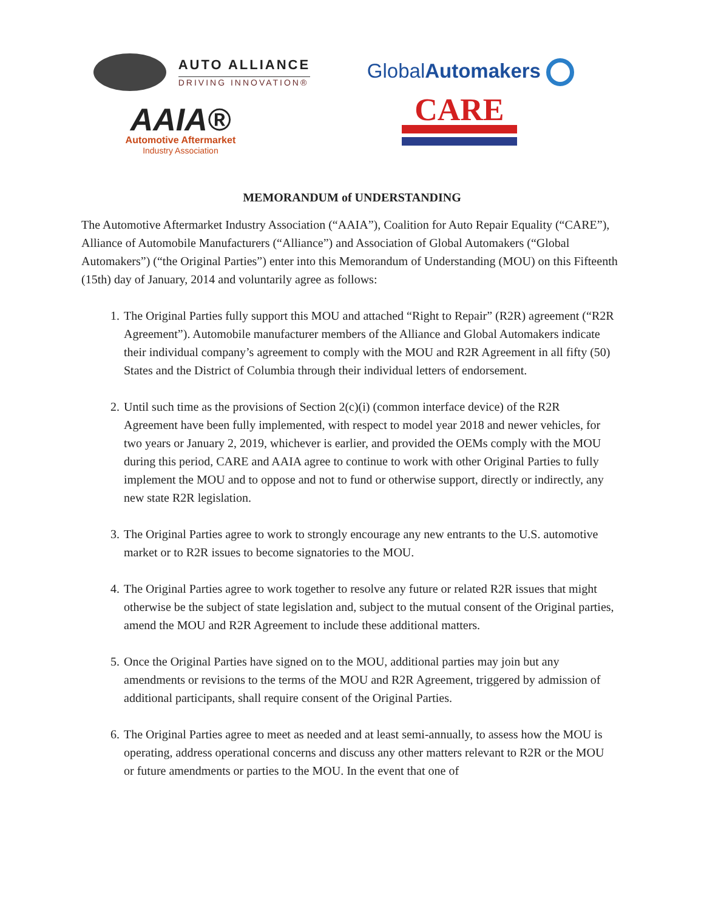AUTO ALLIANCE
DRIVING INNOVATION®
AAIA®
Automotive Aftermarket
Industry Association
GlobalAutomakers
CARE
MEMORANDUM of UNDERSTANDING
The Automotive Aftermarket Industry Association (“AAIA”), Coalition for Auto Repair Equality (“CARE”), Alliance of Automobile Manufacturers (“Alliance”) and Association of Global Automakers (“Global Automakers”) (“the Original Parties”) enter into this Memorandum of Understanding (MOU) on this Fifteenth (15th) day of January, 2014 and voluntarily agree as follows:
1. The Original Parties fully support this MOU and attached “Right to Repair” (R2R) agreement (“R2R Agreement”). Automobile manufacturer members of the Alliance and Global Automakers indicate their individual company’s agreement to comply with the MOU and R2R Agreement in all fifty (50) States and the District of Columbia through their individual letters of endorsement.
2. Until such time as the provisions of Section 2(c)(i) (common interface device) of the R2R Agreement have been fully implemented, with respect to model year 2018 and newer vehicles, for two years or January 2, 2019, whichever is earlier, and provided the OEMs comply with the MOU during this period, CARE and AAIA agree to continue to work with other Original Parties to fully implement the MOU and to oppose and not to fund or otherwise support, directly or indirectly, any new state R2R legislation.
3. The Original Parties agree to work to strongly encourage any new entrants to the U.S. automotive market or to R2R issues to become signatories to the MOU.
4. The Original Parties agree to work together to resolve any future or related R2R issues that might otherwise be the subject of state legislation and, subject to the mutual consent of the Original parties, amend the MOU and R2R Agreement to include these additional matters.
5. Once the Original Parties have signed on to the MOU, additional parties may join but any amendments or revisions to the terms of the MOU and R2R Agreement, triggered by admission of additional participants, shall require consent of the Original Parties.
6. The Original Parties agree to meet as needed and at least semi-annually, to assess how the MOU is operating, address operational concerns and discuss any other matters relevant to R2R or the MOU or future amendments or parties to the MOU. In the event that one of